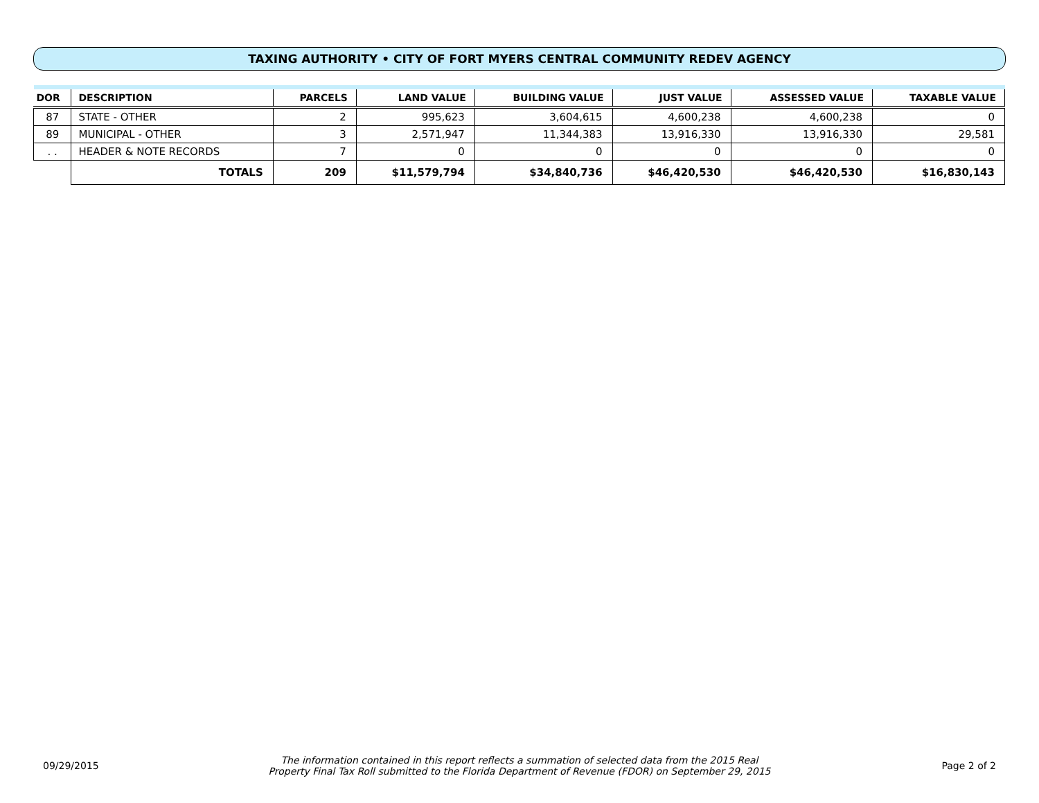TAXING AUTHORITY • CITY OF FORT MYERS CENTRAL COMMUNITY REDEV AGENCY
| DOR | DESCRIPTION | | PARCELS | LAND VALUE | BUILDING VALUE | JUST VALUE | ASSESSED VALUE | TAXABLE VALUE |
| --- | --- | --- | --- | --- | --- | --- | --- | --- |
| 87 | STATE - OTHER | | 2 | 995,623 | 3,604,615 | 4,600,238 | 4,600,238 | 0 |
| 89 | MUNICIPAL - OTHER | | 3 | 2,571,947 | 11,344,383 | 13,916,330 | 13,916,330 | 29,581 |
| . . | HEADER & NOTE RECORDS | | 7 | 0 | 0 | 0 | 0 | 0 |
| | | TOTALS | 209 | $11,579,794 | $34,840,736 | $46,420,530 | $46,420,530 | $16,830,143 |
09/29/2015
The information contained in this report reflects a summation of selected data from the 2015 Real
Property Final Tax Roll submitted to the Florida Department of Revenue (FDOR) on September 29, 2015
Page 2 of 2